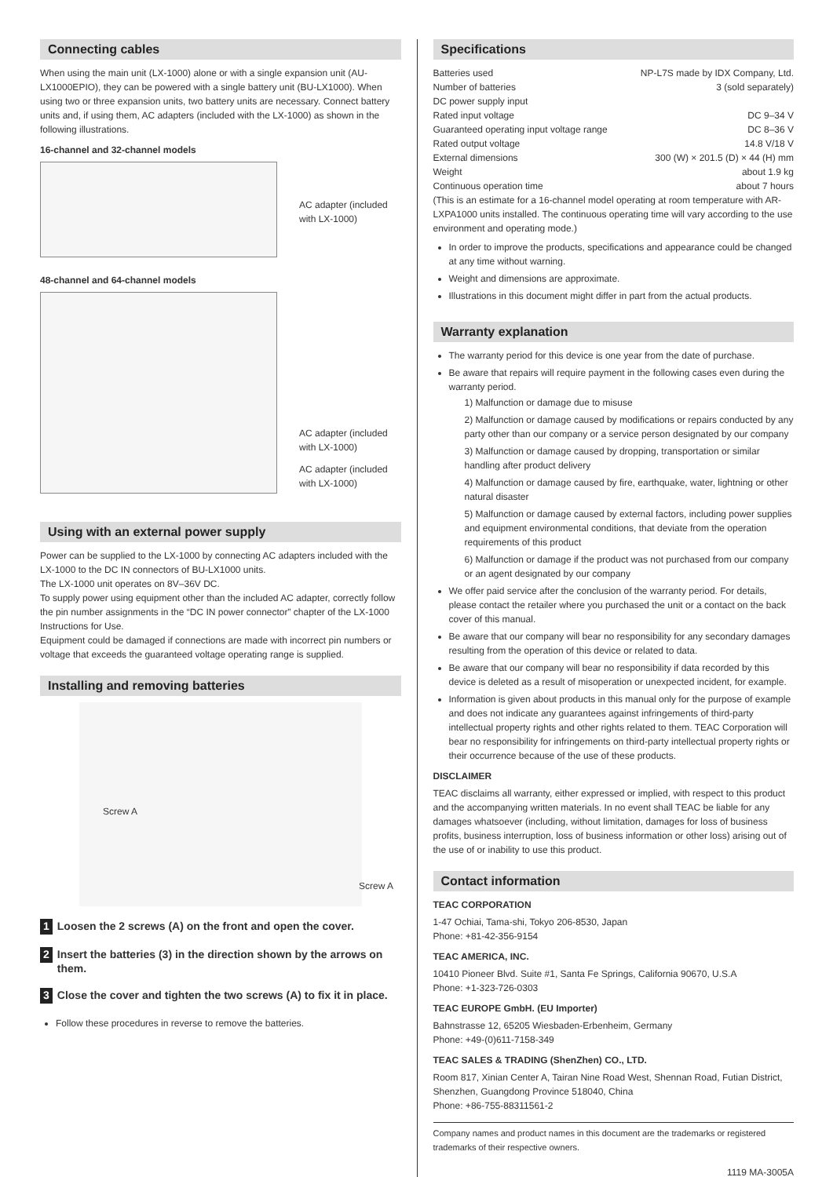Connecting cables
When using the main unit (LX-1000) alone or with a single expansion unit (AU-LX1000EPIO), they can be powered with a single battery unit (BU-LX1000). When using two or three expansion units, two battery units are necessary. Connect battery units and, if using them, AC adapters (included with the LX-1000) as shown in the following illustrations.
16-channel and 32-channel models
AC adapter (included with LX-1000)
48-channel and 64-channel models
AC adapter (included with LX-1000)
AC adapter (included with LX-1000)
Using with an external power supply
Power can be supplied to the LX-1000 by connecting AC adapters included with the LX-1000 to the DC IN connectors of BU-LX1000 units.
The LX-1000 unit operates on 8V–36V DC.
To supply power using equipment other than the included AC adapter, correctly follow the pin number assignments in the “DC IN power connector” chapter of the LX-1000 Instructions for Use.
Equipment could be damaged if connections are made with incorrect pin numbers or voltage that exceeds the guaranteed voltage operating range is supplied.
Installing and removing batteries
Screw A
Screw A
1 Loosen the 2 screws (A) on the front and open the cover.
2 Insert the batteries (3) in the direction shown by the arrows on them.
3 Close the cover and tighten the two screws (A) to fix it in place.
Follow these procedures in reverse to remove the batteries.
Specifications
Batteries used NP-L7S made by IDX Company, Ltd.
Number of batteries 3 (sold separately)
DC power supply input
Rated input voltage DC 9–34 V
Guaranteed operating input voltage range DC 8–36 V
Rated output voltage 14.8 V/18 V
External dimensions 300 (W) × 201.5 (D) × 44 (H) mm
Weight about 1.9 kg
Continuous operation time about 7 hours
(This is an estimate for a 16-channel model operating at room temperature with AR-LXPA1000 units installed. The continuous operating time will vary according to the use environment and operating mode.)
In order to improve the products, specifications and appearance could be changed at any time without warning.
Weight and dimensions are approximate.
Illustrations in this document might differ in part from the actual products.
Warranty explanation
The warranty period for this device is one year from the date of purchase.
Be aware that repairs will require payment in the following cases even during the warranty period.
1) Malfunction or damage due to misuse
2) Malfunction or damage caused by modifications or repairs conducted by any party other than our company or a service person designated by our company
3) Malfunction or damage caused by dropping, transportation or similar handling after product delivery
4) Malfunction or damage caused by fire, earthquake, water, lightning or other natural disaster
5) Malfunction or damage caused by external factors, including power supplies and equipment environmental conditions, that deviate from the operation requirements of this product
6) Malfunction or damage if the product was not purchased from our company or an agent designated by our company
We offer paid service after the conclusion of the warranty period. For details, please contact the retailer where you purchased the unit or a contact on the back cover of this manual.
Be aware that our company will bear no responsibility for any secondary damages resulting from the operation of this device or related to data.
Be aware that our company will bear no responsibility if data recorded by this device is deleted as a result of misoperation or unexpected incident, for example.
Information is given about products in this manual only for the purpose of example and does not indicate any guarantees against infringements of third-party intellectual property rights and other rights related to them. TEAC Corporation will bear no responsibility for infringements on third-party intellectual property rights or their occurrence because of the use of these products.
DISCLAIMER
TEAC disclaims all warranty, either expressed or implied, with respect to this product and the accompanying written materials. In no event shall TEAC be liable for any damages whatsoever (including, without limitation, damages for loss of business profits, business interruption, loss of business information or other loss) arising out of the use of or inability to use this product.
Contact information
TEAC CORPORATION
1-47 Ochiai, Tama-shi, Tokyo 206-8530, Japan
Phone: +81-42-356-9154
TEAC AMERICA, INC.
10410 Pioneer Blvd. Suite #1, Santa Fe Springs, California 90670, U.S.A
Phone: +1-323-726-0303
TEAC EUROPE GmbH. (EU Importer)
Bahnstrasse 12, 65205 Wiesbaden-Erbenheim, Germany
Phone: +49-(0)611-7158-349
TEAC SALES & TRADING (ShenZhen) CO., LTD.
Room 817, Xinian Center A, Tairan Nine Road West, Shennan Road, Futian District, Shenzhen, Guangdong Province 518040, China
Phone: +86-755-88311561-2
Company names and product names in this document are the trademarks or registered trademarks of their respective owners.
1119 MA-3005A